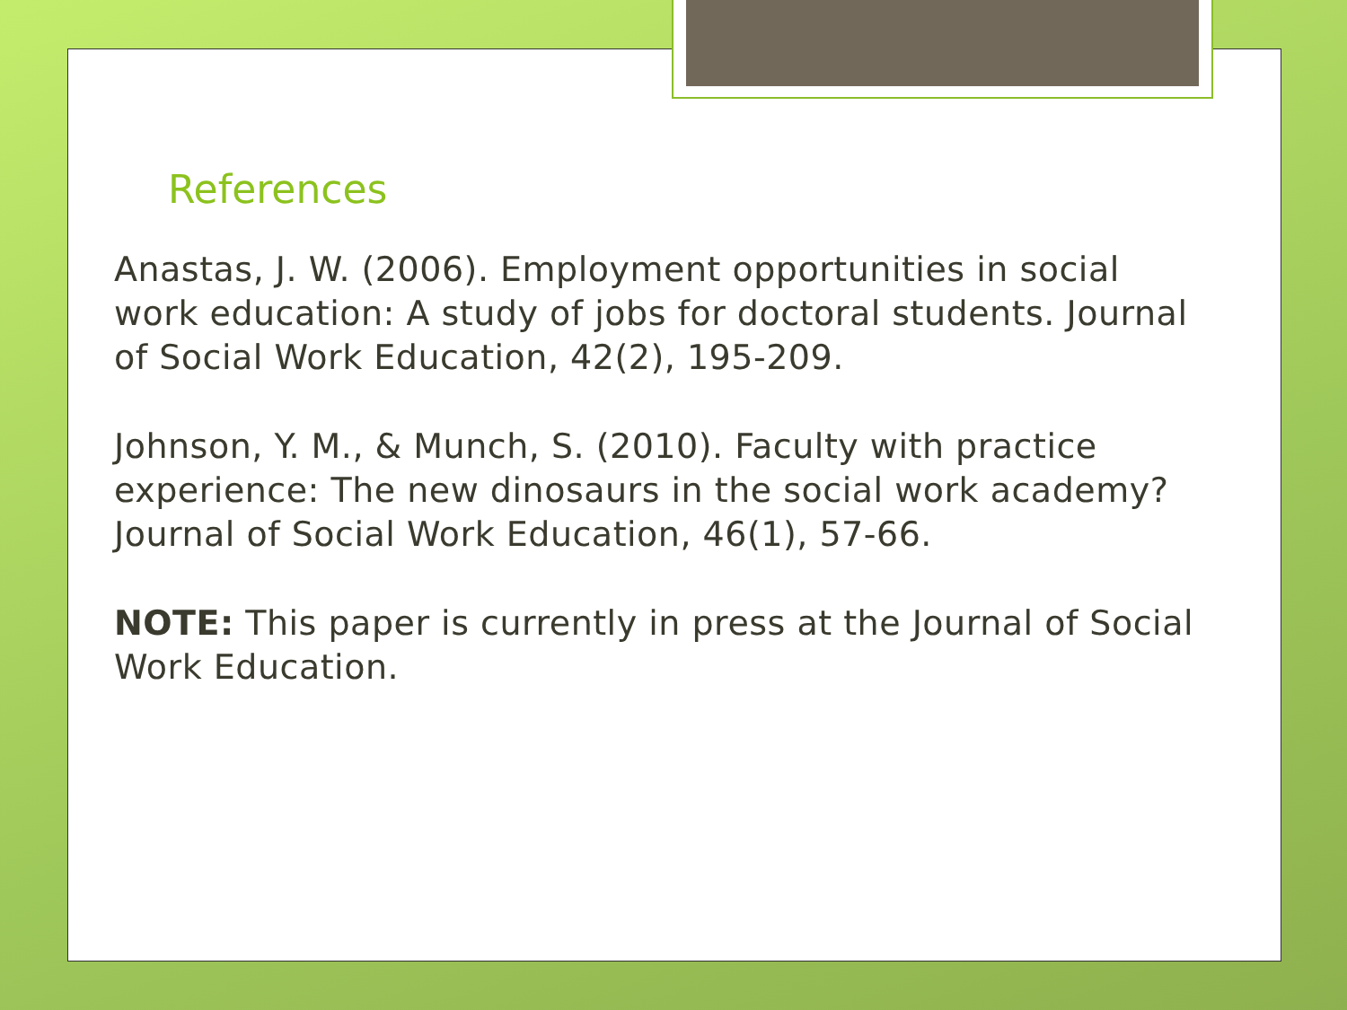References
Anastas, J. W. (2006). Employment opportunities in social work education: A study of jobs for doctoral students. Journal of Social Work Education, 42(2), 195-209.
Johnson, Y. M., & Munch, S. (2010). Faculty with practice experience: The new dinosaurs in the social work academy? Journal of Social Work Education, 46(1), 57-66.
NOTE: This paper is currently in press at the Journal of Social Work Education.